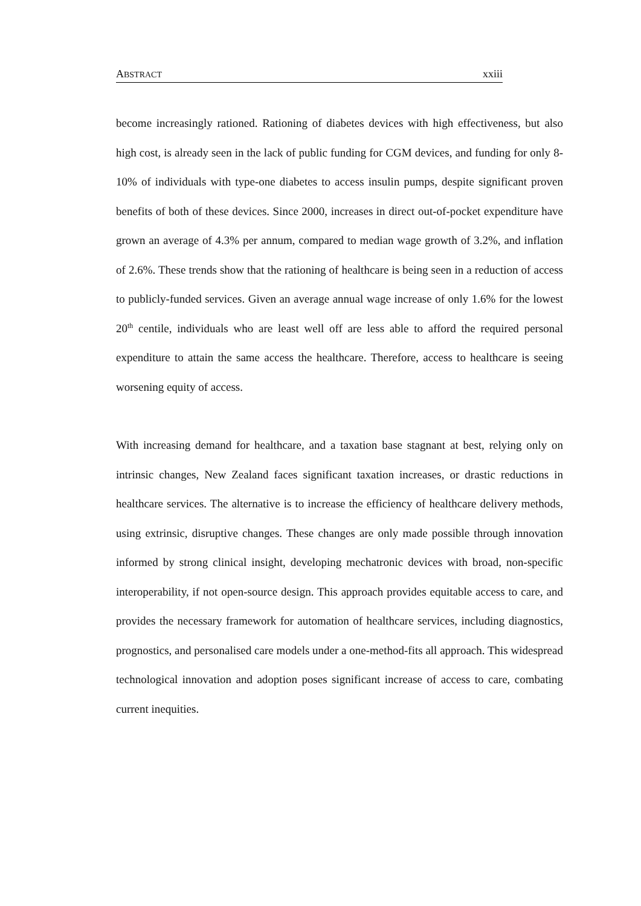ABSTRACT xxiii
become increasingly rationed. Rationing of diabetes devices with high effectiveness, but also high cost, is already seen in the lack of public funding for CGM devices, and funding for only 8-10% of individuals with type-one diabetes to access insulin pumps, despite significant proven benefits of both of these devices. Since 2000, increases in direct out-of-pocket expenditure have grown an average of 4.3% per annum, compared to median wage growth of 3.2%, and inflation of 2.6%. These trends show that the rationing of healthcare is being seen in a reduction of access to publicly-funded services. Given an average annual wage increase of only 1.6% for the lowest 20<sup>th</sup> centile, individuals who are least well off are less able to afford the required personal expenditure to attain the same access the healthcare. Therefore, access to healthcare is seeing worsening equity of access.
With increasing demand for healthcare, and a taxation base stagnant at best, relying only on intrinsic changes, New Zealand faces significant taxation increases, or drastic reductions in healthcare services. The alternative is to increase the efficiency of healthcare delivery methods, using extrinsic, disruptive changes. These changes are only made possible through innovation informed by strong clinical insight, developing mechatronic devices with broad, non-specific interoperability, if not open-source design. This approach provides equitable access to care, and provides the necessary framework for automation of healthcare services, including diagnostics, prognostics, and personalised care models under a one-method-fits all approach. This widespread technological innovation and adoption poses significant increase of access to care, combating current inequities.